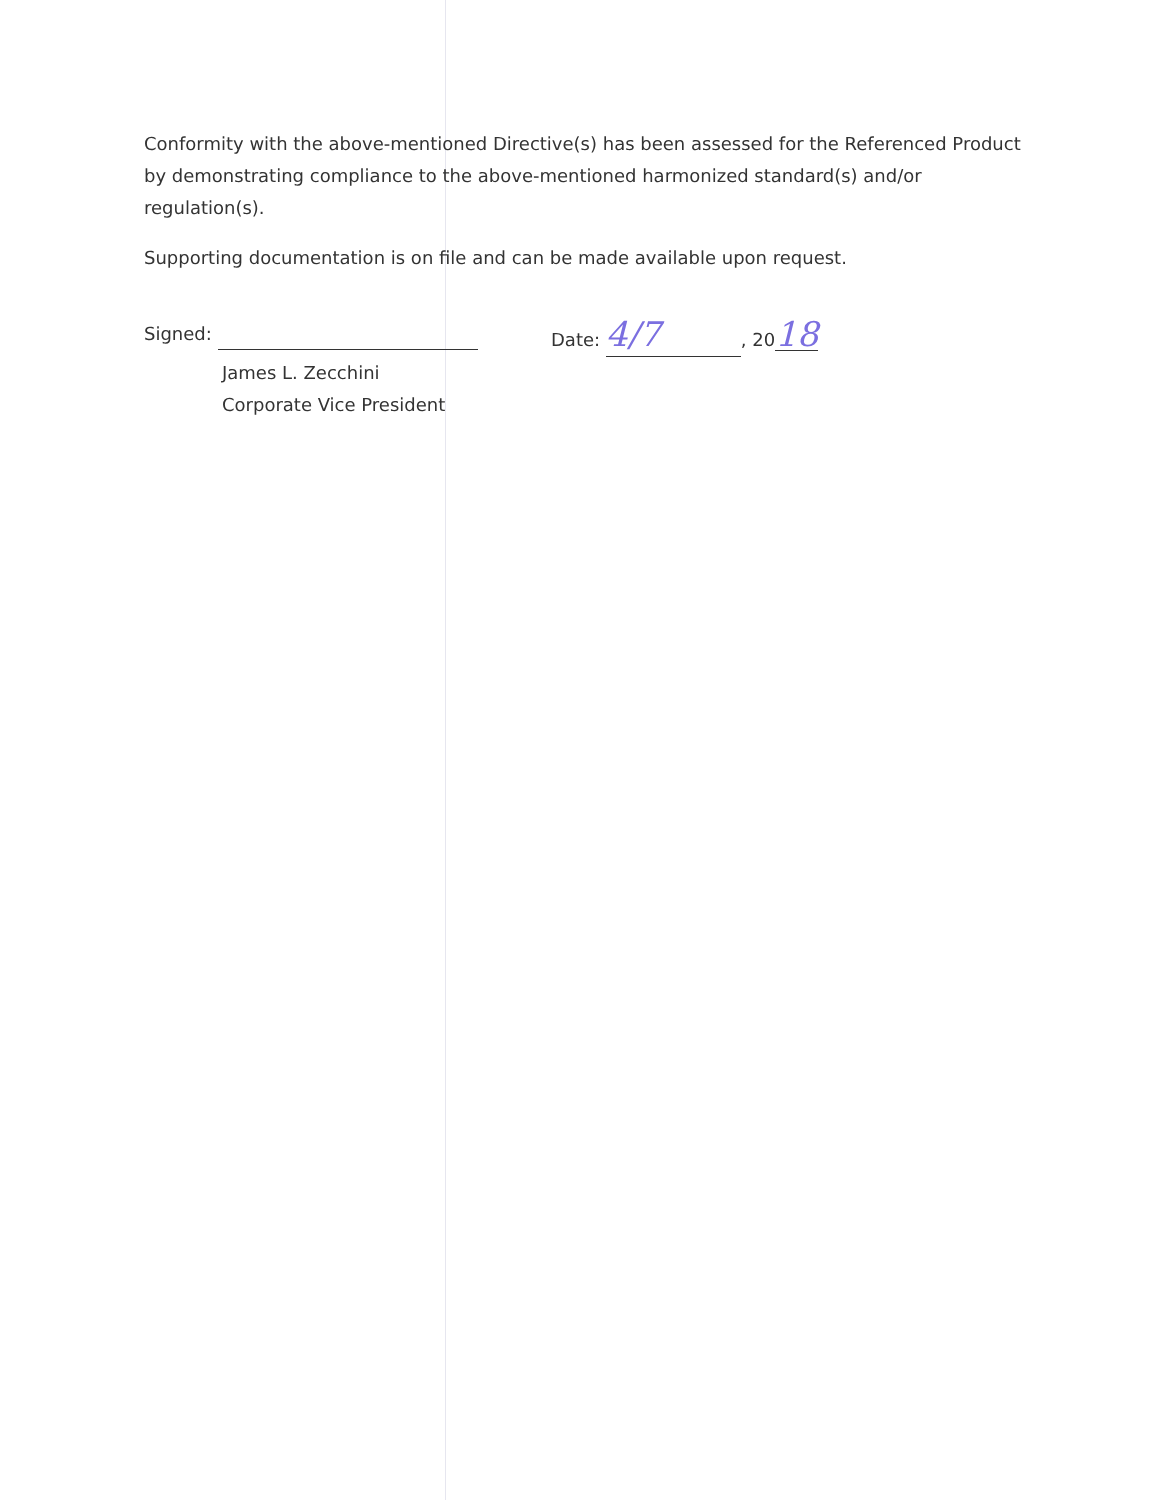Conformity with the above-mentioned Directive(s) has been assessed for the Referenced Product by demonstrating compliance to the above-mentioned harmonized standard(s) and/or regulation(s).
Supporting documentation is on file and can be made available upon request.
Signed: Date: 4/7, 2018
James L. Zecchini
Corporate Vice President